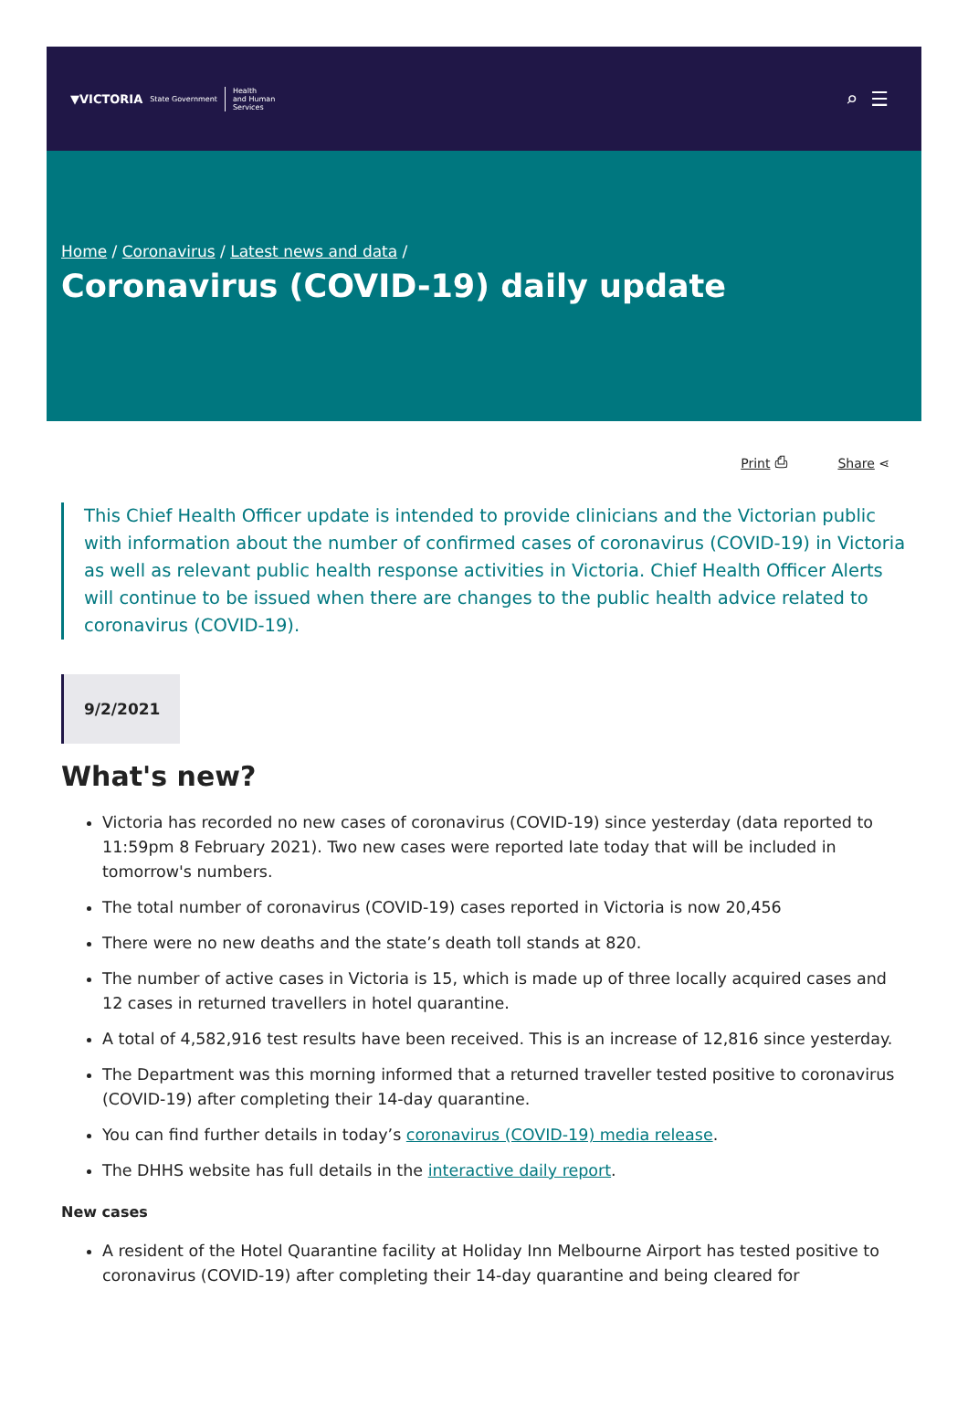▼VICTORIA State Government Health
and Human
Services
⌕☰
Home / Coronavirus / Latest news and data /
Coronavirus (COVID-19) daily update
Print ⎙ Share ⋖
This Chief Health Officer update is intended to provide clinicians and the Victorian public with information about the number of confirmed cases of coronavirus (COVID-19) in Victoria as well as relevant public health response activities in Victoria. Chief Health Officer Alerts will continue to be issued when there are changes to the public health advice related to coronavirus (COVID-19).
9/2/2021
What's new?
Victoria has recorded no new cases of coronavirus (COVID-19) since yesterday (data reported to 11:59pm 8 February 2021). Two new cases were reported late today that will be included in tomorrow's numbers.
The total number of coronavirus (COVID-19) cases reported in Victoria is now 20,456
There were no new deaths and the state’s death toll stands at 820.
The number of active cases in Victoria is 15, which is made up of three locally acquired cases and 12 cases in returned travellers in hotel quarantine.
A total of 4,582,916 test results have been received. This is an increase of 12,816 since yesterday.
The Department was this morning informed that a returned traveller tested positive to coronavirus (COVID-19) after completing their 14-day quarantine.
You can find further details in today’s coronavirus (COVID-19) media release.
The DHHS website has full details in the interactive daily report.
New cases
A resident of the Hotel Quarantine facility at Holiday Inn Melbourne Airport has tested positive to coronavirus (COVID-19) after completing their 14-day quarantine and being cleared for